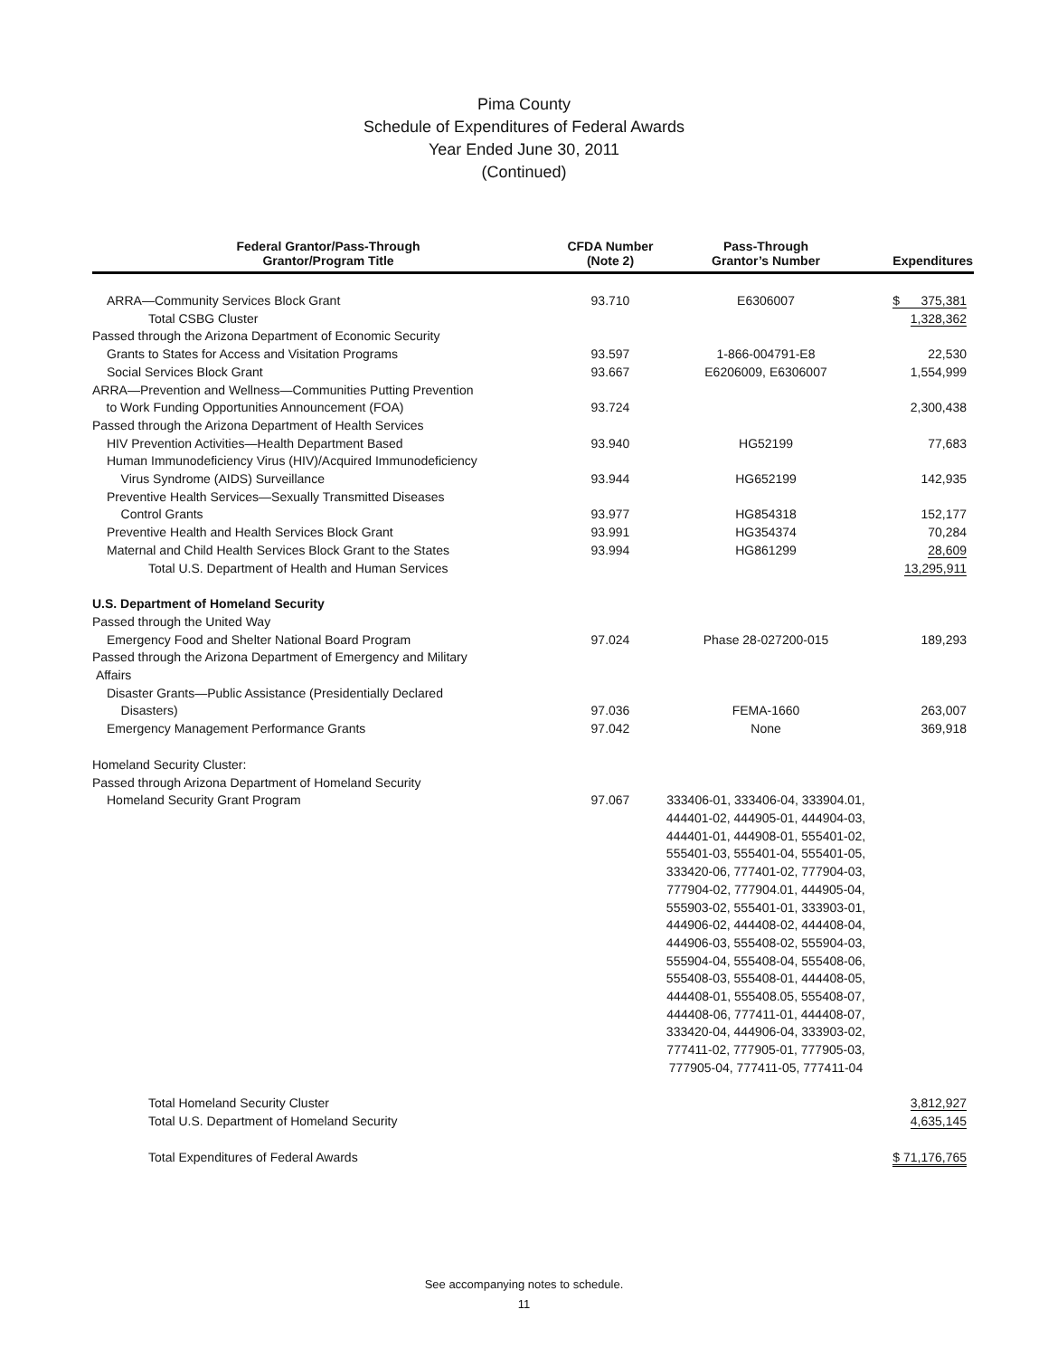Pima County
Schedule of Expenditures of Federal Awards
Year Ended June 30, 2011
(Continued)
| Federal Grantor/Pass-Through Grantor/Program Title | CFDA Number (Note 2) | Pass-Through Grantor’s Number | Expenditures |
| --- | --- | --- | --- |
| ARRA—Community Services Block Grant | 93.710 | E6306007 | $ 375,381 |
| Total CSBG Cluster | | | 1,328,362 |
| Passed through the Arizona Department of Economic Security | | | |
| Grants to States for Access and Visitation Programs | 93.597 | 1-866-004791-E8 | 22,530 |
| Social Services Block Grant | 93.667 | E6206009, E6306007 | 1,554,999 |
| ARRA—Prevention and Wellness—Communities Putting Prevention to Work Funding Opportunities Announcement (FOA) | 93.724 | | 2,300,438 |
| Passed through the Arizona Department of Health Services | | | |
| HIV Prevention Activities—Health Department Based | 93.940 | HG52199 | 77,683 |
| Human Immunodeficiency Virus (HIV)/Acquired Immunodeficiency Virus Syndrome (AIDS) Surveillance | 93.944 | HG652199 | 142,935 |
| Preventive Health Services—Sexually Transmitted Diseases Control Grants | 93.977 | HG854318 | 152,177 |
| Preventive Health and Health Services Block Grant | 93.991 | HG354374 | 70,284 |
| Maternal and Child Health Services Block Grant to the States | 93.994 | HG861299 | 28,609 |
| Total U.S. Department of Health and Human Services | | | 13,295,911 |
| U.S. Department of Homeland Security | | | |
| Passed through the United Way | | | |
| Emergency Food and Shelter National Board Program | 97.024 | Phase 28-027200-015 | 189,293 |
| Passed through the Arizona Department of Emergency and Military Affairs | | | |
| Disaster Grants—Public Assistance (Presidentially Declared Disasters) | 97.036 | FEMA-1660 | 263,007 |
| Emergency Management Performance Grants | 97.042 | None | 369,918 |
| Homeland Security Cluster: | | | |
| Passed through Arizona Department of Homeland Security | | | |
| Homeland Security Grant Program Total Homeland Security Cluster | 97.067 | 333406-01, 333406-04, 333904.01, 444401-02, 444905-01, 444904-03, 444401-01, 444908-01, 555401-02, 555401-03, 555401-04, 555401-05, 333420-06, 777401-02, 777904-03, 777904-02, 777904.01, 444905-04, 555903-02, 555401-01, 333903-01, 444906-02, 444408-02, 444408-04, 444906-03, 555408-02, 555904-03, 555904-04, 555408-04, 555408-06, 555408-03, 555408-01, 444408-05, 444408-01, 555408.05, 555408-07, 444408-06, 777411-01, 444408-07, 333420-04, 444906-04, 333903-02, 777411-02, 777905-01, 777905-03, 777905-04, 777411-05, 777411-04 | 3,812,927 |
| Total U.S. Department of Homeland Security | | | 4,635,145 |
| Total Expenditures of Federal Awards | | | $ 71,176,765 |
See accompanying notes to schedule.
11